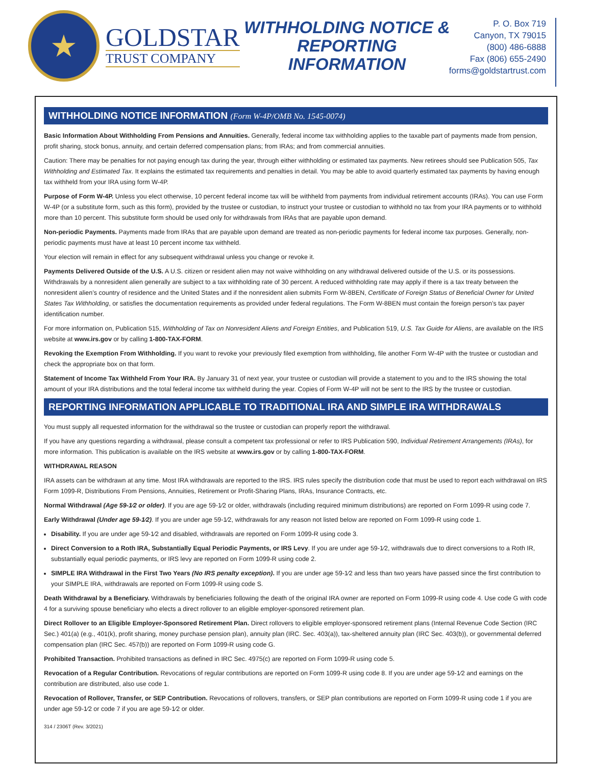★
GOLDSTAR
TRUST COMPANY
WITHHOLDING NOTICE &
REPORTING INFORMATION
P. O. Box 719
Canyon, TX 79015
(800) 486-6888
Fax (806) 655-2490
forms@goldstartrust.com
WITHHOLDING NOTICE INFORMATION (Form W-4P/OMB No. 1545-0074)
Basic Information About Withholding From Pensions and Annuities. Generally, federal income tax withholding applies to the taxable part of payments made from pension, profit sharing, stock bonus, annuity, and certain deferred compensation plans; from IRAs; and from commercial annuities.
Caution: There may be penalties for not paying enough tax during the year, through either withholding or estimated tax payments. New retirees should see Publication 505, Tax Withholding and Estimated Tax. It explains the estimated tax requirements and penalties in detail. You may be able to avoid quarterly estimated tax payments by having enough tax withheld from your IRA using form W-4P.
Purpose of Form W-4P. Unless you elect otherwise, 10 percent federal income tax will be withheld from payments from individual retirement accounts (IRAs). You can use Form W-4P (or a substitute form, such as this form), provided by the trustee or custodian, to instruct your trustee or custodian to withhold no tax from your IRA payments or to withhold more than 10 percent. This substitute form should be used only for withdrawals from IRAs that are payable upon demand.
Non-periodic Payments. Payments made from IRAs that are payable upon demand are treated as non-periodic payments for federal income tax purposes. Generally, non-periodic payments must have at least 10 percent income tax withheld.
Your election will remain in effect for any subsequent withdrawal unless you change or revoke it.
Payments Delivered Outside of the U.S. A U.S. citizen or resident alien may not waive withholding on any withdrawal delivered outside of the U.S. or its possessions. Withdrawals by a nonresident alien generally are subject to a tax withholding rate of 30 percent. A reduced withholding rate may apply if there is a tax treaty between the nonresident alien’s country of residence and the United States and if the nonresident alien submits Form W-8BEN, Certificate of Foreign Status of Beneficial Owner for United States Tax Withholding, or satisfies the documentation requirements as provided under federal regulations. The Form W-8BEN must contain the foreign person’s tax payer identification number.
For more information on, Publication 515, Withholding of Tax on Nonresident Aliens and Foreign Entities, and Publication 519, U.S. Tax Guide for Aliens, are available on the IRS website at www.irs.gov or by calling 1-800-TAX-FORM.
Revoking the Exemption From Withholding. If you want to revoke your previously filed exemption from withholding, file another Form W-4P with the trustee or custodian and check the appropriate box on that form.
Statement of Income Tax Withheld From Your IRA. By January 31 of next year, your trustee or custodian will provide a statement to you and to the IRS showing the total amount of your IRA distributions and the total federal income tax withheld during the year. Copies of Form W-4P will not be sent to the IRS by the trustee or custodian.
REPORTING INFORMATION APPLICABLE TO TRADITIONAL IRA AND SIMPLE IRA WITHDRAWALS
You must supply all requested information for the withdrawal so the trustee or custodian can properly report the withdrawal.
If you have any questions regarding a withdrawal, please consult a competent tax professional or refer to IRS Publication 590, Individual Retirement Arrangements (IRAs), for more information. This publication is available on the IRS website at www.irs.gov or by calling 1-800-TAX-FORM.
WITHDRAWAL REASON
IRA assets can be withdrawn at any time. Most IRA withdrawals are reported to the IRS. IRS rules specify the distribution code that must be used to report each withdrawal on IRS Form 1099-R, Distributions From Pensions, Annuities, Retirement or Profit-Sharing Plans, IRAs, Insurance Contracts, etc.
Normal Withdrawal (Age 59-1⁄2 or older). If you are age 59-1⁄2 or older, withdrawals (including required minimum distributions) are reported on Form 1099-R using code 7.
Early Withdrawal (Under age 59-1⁄2). If you are under age 59-1⁄2, withdrawals for any reason not listed below are reported on Form 1099-R using code 1.
Disability. If you are under age 59-1⁄2 and disabled, withdrawals are reported on Form 1099-R using code 3.
Direct Conversion to a Roth IRA, Substantially Equal Periodic Payments, or IRS Levy. If you are under age 59-1⁄2, withdrawals due to direct conversions to a Roth IR, substantially equal periodic payments, or IRS levy are reported on Form 1099-R using code 2.
SIMPLE IRA Withdrawal in the First Two Years (No IRS penalty exception). If you are under age 59-1⁄2 and less than two years have passed since the first contribution to your SIMPLE IRA, withdrawals are reported on Form 1099-R using code S.
Death Withdrawal by a Beneficiary. Withdrawals by beneficiaries following the death of the original IRA owner are reported on Form 1099-R using code 4. Use code G with code 4 for a surviving spouse beneficiary who elects a direct rollover to an eligible employer-sponsored retirement plan.
Direct Rollover to an Eligible Employer-Sponsored Retirement Plan. Direct rollovers to eligible employer-sponsored retirement plans (Internal Revenue Code Section (IRC Sec.) 401(a) (e.g., 401(k), profit sharing, money purchase pension plan), annuity plan (IRC. Sec. 403(a)), tax-sheltered annuity plan (IRC Sec. 403(b)), or governmental deferred compensation plan (IRC Sec. 457(b)) are reported on Form 1099-R using code G.
Prohibited Transaction. Prohibited transactions as defined in IRC Sec. 4975(c) are reported on Form 1099-R using code 5.
Revocation of a Regular Contribution. Revocations of regular contributions are reported on Form 1099-R using code 8. If you are under age 59-1⁄2 and earnings on the contribution are distributed, also use code 1.
Revocation of Rollover, Transfer, or SEP Contribution. Revocations of rollovers, transfers, or SEP plan contributions are reported on Form 1099-R using code 1 if you are under age 59-1⁄2 or code 7 if you are age 59-1⁄2 or older.
314 / 2306T (Rev. 3/2021)